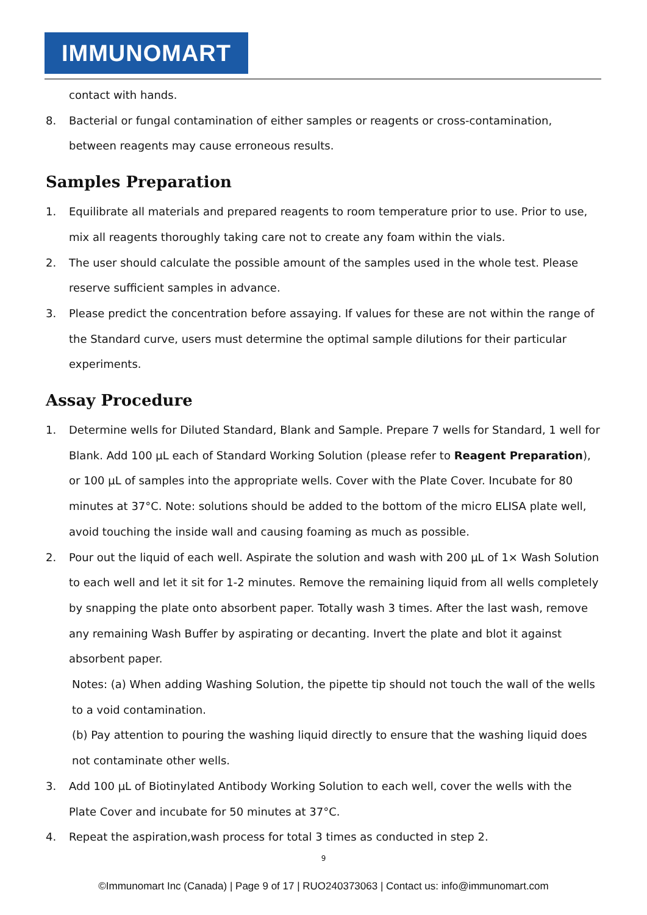IMMUNOMART
contact with hands.
8. Bacterial or fungal contamination of either samples or reagents or cross-contamination, between reagents may cause erroneous results.
Samples Preparation
1. Equilibrate all materials and prepared reagents to room temperature prior to use. Prior to use, mix all reagents thoroughly taking care not to create any foam within the vials.
2. The user should calculate the possible amount of the samples used in the whole test. Please reserve sufficient samples in advance.
3. Please predict the concentration before assaying. If values for these are not within the range of the Standard curve, users must determine the optimal sample dilutions for their particular experiments.
Assay Procedure
1. Determine wells for Diluted Standard, Blank and Sample. Prepare 7 wells for Standard, 1 well for Blank. Add 100 µL each of Standard Working Solution (please refer to Reagent Preparation), or 100 µL of samples into the appropriate wells. Cover with the Plate Cover. Incubate for 80 minutes at 37°C. Note: solutions should be added to the bottom of the micro ELISA plate well, avoid touching the inside wall and causing foaming as much as possible.
2. Pour out the liquid of each well. Aspirate the solution and wash with 200 µL of 1× Wash Solution to each well and let it sit for 1-2 minutes. Remove the remaining liquid from all wells completely by snapping the plate onto absorbent paper. Totally wash 3 times. After the last wash, remove any remaining Wash Buffer by aspirating or decanting. Invert the plate and blot it against absorbent paper.
Notes: (a) When adding Washing Solution, the pipette tip should not touch the wall of the wells to a void contamination.
(b) Pay attention to pouring the washing liquid directly to ensure that the washing liquid does not contaminate other wells.
3. Add 100 µL of Biotinylated Antibody Working Solution to each well, cover the wells with the Plate Cover and incubate for 50 minutes at 37°C.
4. Repeat the aspiration,wash process for total 3 times as conducted in step 2.
9
©Immunomart Inc (Canada) | Page 9 of 17 | RUO240373063 | Contact us: info@immunomart.com